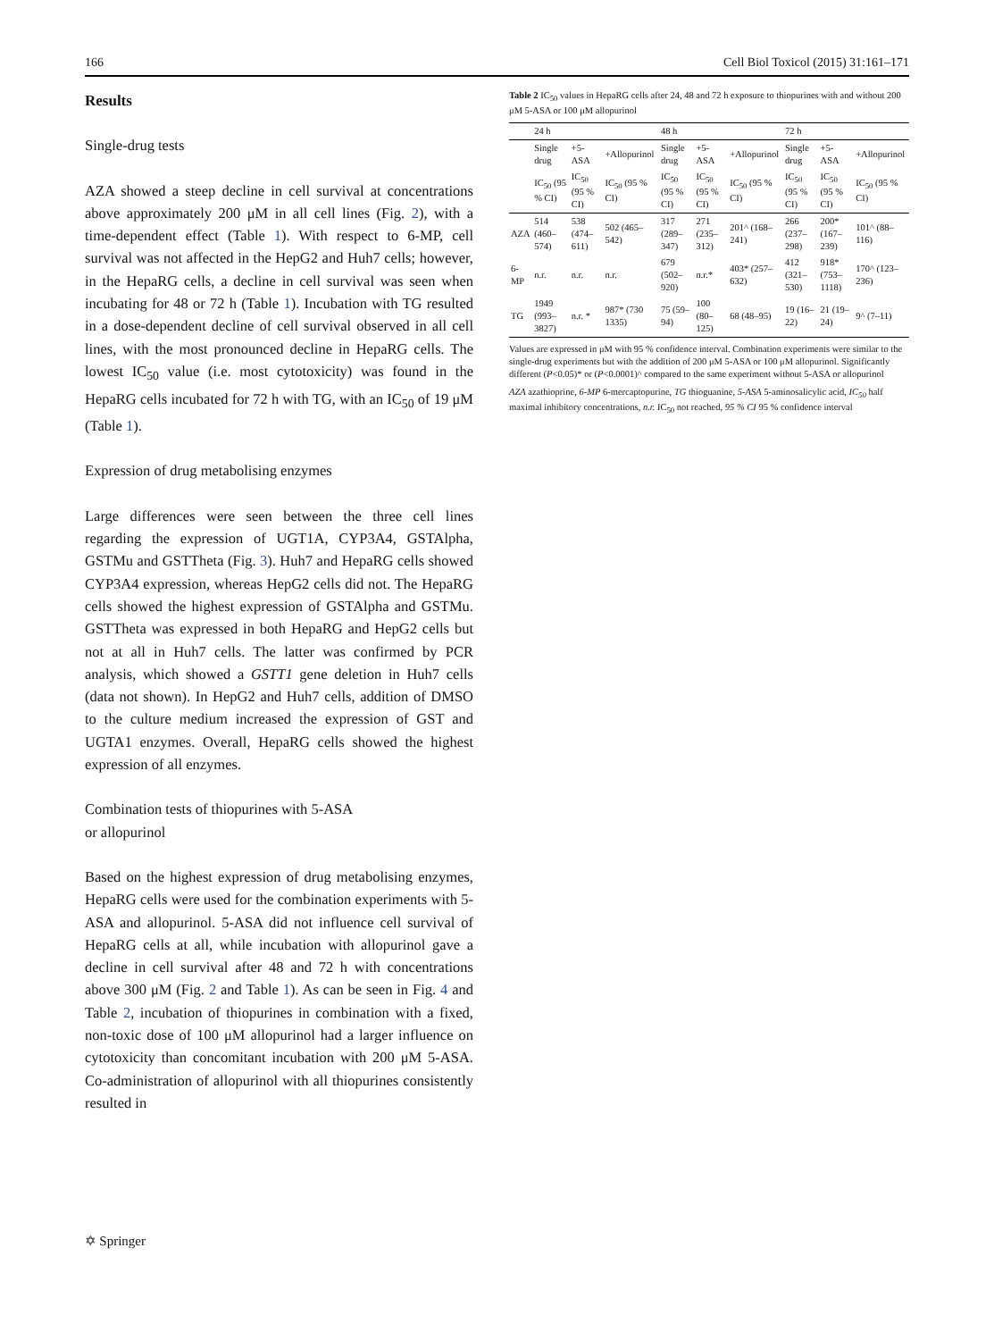166 Cell Biol Toxicol (2015) 31:161–171
Results
Single-drug tests
AZA showed a steep decline in cell survival at concentrations above approximately 200 μM in all cell lines (Fig. 2), with a time-dependent effect (Table 1). With respect to 6-MP, cell survival was not affected in the HepG2 and Huh7 cells; however, in the HepaRG cells, a decline in cell survival was seen when incubating for 48 or 72 h (Table 1). Incubation with TG resulted in a dose-dependent decline of cell survival observed in all cell lines, with the most pronounced decline in HepaRG cells. The lowest IC<sub>50</sub> value (i.e. most cytotoxicity) was found in the HepaRG cells incubated for 72 h with TG, with an IC<sub>50</sub> of 19 μM (Table 1).
Expression of drug metabolising enzymes
Large differences were seen between the three cell lines regarding the expression of UGT1A, CYP3A4, GSTAlpha, GSTMu and GSTTheta (Fig. 3). Huh7 and HepaRG cells showed CYP3A4 expression, whereas HepG2 cells did not. The HepaRG cells showed the highest expression of GSTAlpha and GSTMu. GSTTheta was expressed in both HepaRG and HepG2 cells but not at all in Huh7 cells. The latter was confirmed by PCR analysis, which showed a GSTT1 gene deletion in Huh7 cells (data not shown). In HepG2 and Huh7 cells, addition of DMSO to the culture medium increased the expression of GST and UGTA1 enzymes. Overall, HepaRG cells showed the highest expression of all enzymes.
Combination tests of thiopurines with 5-ASA
or allopurinol
Based on the highest expression of drug metabolising enzymes, HepaRG cells were used for the combination experiments with 5-ASA and allopurinol. 5-ASA did not influence cell survival of HepaRG cells at all, while incubation with allopurinol gave a decline in cell survival after 48 and 72 h with concentrations above 300 μM (Fig. 2 and Table 1). As can be seen in Fig. 4 and Table 2, incubation of thiopurines in combination with a fixed, non-toxic dose of 100 μM allopurinol had a larger influence on cytotoxicity than concomitant incubation with 200 μM 5-ASA. Co-administration of allopurinol with all thiopurines consistently resulted in
Table 2 IC<sub>50</sub> values in HepaRG cells after 24, 48 and 72 h exposure to thiopurines with and without 200 μM 5-ASA or 100 μM allopurinol
| | 24 h | | | 48 h | | | 72 h | | |
| --- | --- | --- | --- | --- | --- | --- | --- | --- | --- |
| | Single drug | +5-ASA | +Allopurinol | Single drug | +5-ASA | +Allopurinol | Single drug | +5-ASA | +Allopurinol |
| | IC<sub>50</sub> (95 % CI) | IC<sub>50</sub> (95 % CI) | IC<sub>50</sub> (95 % CI) | IC<sub>50</sub> (95 % CI) | IC<sub>50</sub> (95 % CI) | IC<sub>50</sub> (95 % CI) | IC<sub>50</sub> (95 % CI) | IC<sub>50</sub> (95 % CI) | IC<sub>50</sub> (95 % CI) |
| AZA | 514 (460–574) | 538 (474–611) | 502 (465–542) | 317 (289–347) | 271 (235–312) | 201^ (168–241) | 266 (237–298) | 200* (167–239) | 101^ (88–116) |
| 6-MP | n.r. | n.r. | n.r. | 679 (502–920) | n.r.* | 403* (257–632) | 412 (321–530) | 918* (753–1118) | 170^ (123–236) |
| TG | 1949 (993–3827) | n.r. * | 987* (730 1335) | 75 (59–94) | 100 (80–125) | 68 (48–95) | 19 (16–22) | 21 (19–24) | 9^ (7–11) |
Values are expressed in μM with 95 % confidence interval. Combination experiments were similar to the single-drug experiments but with the addition of 200 μM 5-ASA or 100 μM allopurinol. Significantly different (P<0.05)* or (P<0.0001)^ compared to the same experiment without 5-ASA or allopurinol
AZA azathioprine, 6-MP 6-mercaptopurine, TG thioguanine, 5-ASA 5-aminosalicylic acid, IC<sub>50</sub> half maximal inhibitory concentrations, n.r. IC<sub>50</sub> not reached, 95 % CI 95 % confidence interval
✡ Springer